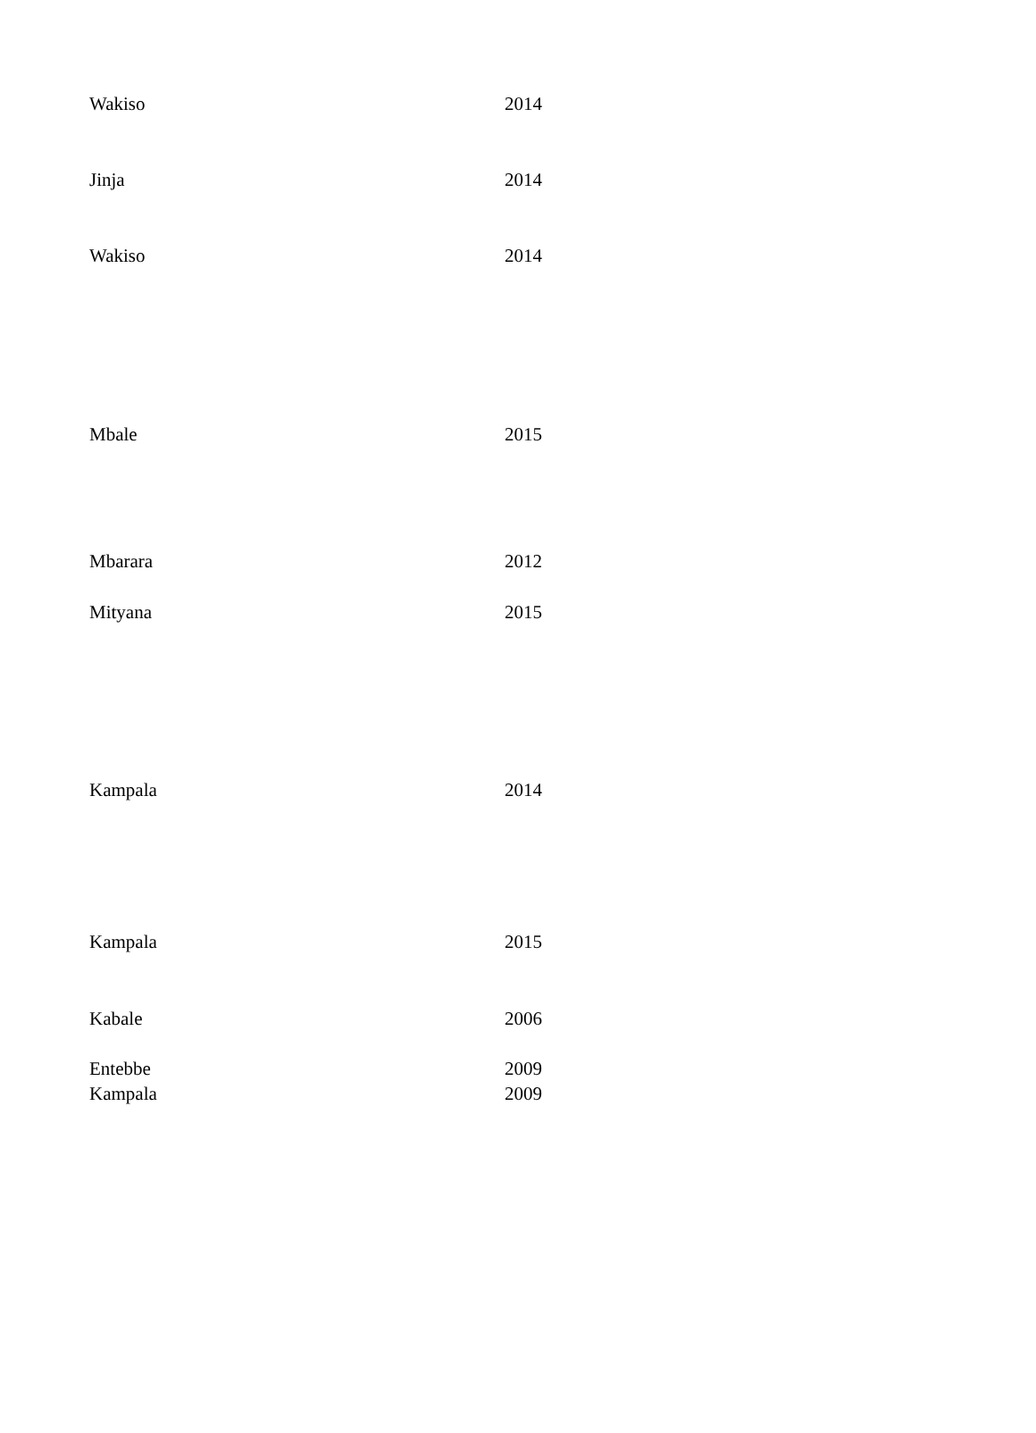| Wakiso | 2014 |
| Jinja | 2014 |
| Wakiso | 2014 |
| Mbale | 2015 |
| Mbarara | 2012 |
| Mityana | 2015 |
| Kampala | 2014 |
| Kampala | 2015 |
| Kabale | 2006 |
| Entebbe | 2009 |
| Kampala | 2009 |